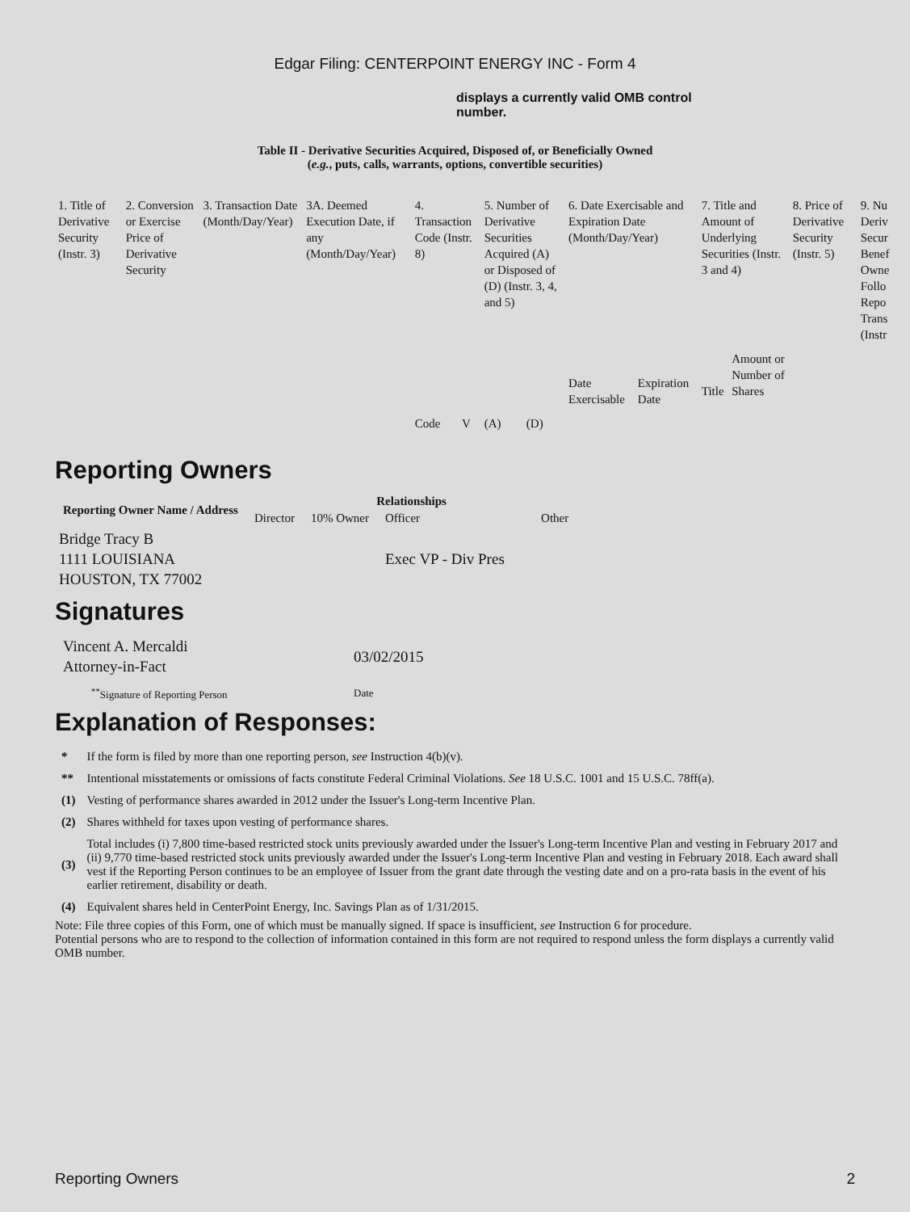Edgar Filing: CENTERPOINT ENERGY INC - Form 4
displays a currently valid OMB control number.
Table II - Derivative Securities Acquired, Disposed of, or Beneficially Owned
(e.g., puts, calls, warrants, options, convertible securities)
| 1. Title of Derivative Security (Instr. 3) | 2. Conversion or Exercise Price of Derivative Security | 3. Transaction Date (Month/Day/Year) | 3A. Deemed Execution Date, if any (Month/Day/Year) | 4. Transaction Code (Instr. 8) | | 5. Number of Derivative Securities Acquired (A) or Disposed of (D) (Instr. 3, 4, and 5) | | 6. Date Exercisable and Expiration Date (Month/Day/Year) | | 7. Title and Amount of Underlying Securities (Instr. 3 and 4) | | 8. Price of Derivative Security (Instr. 5) | 9. Nu Deriv Secur Benef Owne Follo Repo Trans (Instr |
| | | | | Code | V | (A) | (D) | Date Exercisable | Expiration Date | Title | Amount or Number of Shares | | |
Reporting Owners
| Reporting Owner Name / Address | Relationships | | | |
| --- | --- | --- | --- | --- |
| | Director | 10% Owner | Officer | Other |
| Bridge Tracy B 1111 LOUISIANA HOUSTON, TX 77002 | | | Exec VP - Div Pres | |
Signatures
| Vincent A. Mercaldi Attorney-in-Fact | 03/02/2015 |
| <sup>**</sup> Signature of Reporting Person | Date |
Explanation of Responses:
| * | If the form is filed by more than one reporting person, see Instruction 4(b)(v). |
| ** | Intentional misstatements or omissions of facts constitute Federal Criminal Violations. See 18 U.S.C. 1001 and 15 U.S.C. 78ff(a). |
| (1) | Vesting of performance shares awarded in 2012 under the Issuer's Long-term Incentive Plan. |
| (2) | Shares withheld for taxes upon vesting of performance shares. |
| (3) | Total includes (i) 7,800 time-based restricted stock units previously awarded under the Issuer's Long-term Incentive Plan and vesting in February 2017 and (ii) 9,770 time-based restricted stock units previously awarded under the Issuer's Long-term Incentive Plan and vesting in February 2018. Each award shall vest if the Reporting Person continues to be an employee of Issuer from the grant date through the vesting date and on a pro-rata basis in the event of his earlier retirement, disability or death. |
| (4) | Equivalent shares held in CenterPoint Energy, Inc. Savings Plan as of 1/31/2015. |
Note: File three copies of this Form, one of which must be manually signed. If space is insufficient, see Instruction 6 for procedure.
Potential persons who are to respond to the collection of information contained in this form are not required to respond unless the form displays a currently valid OMB number.
Reporting Owners 2